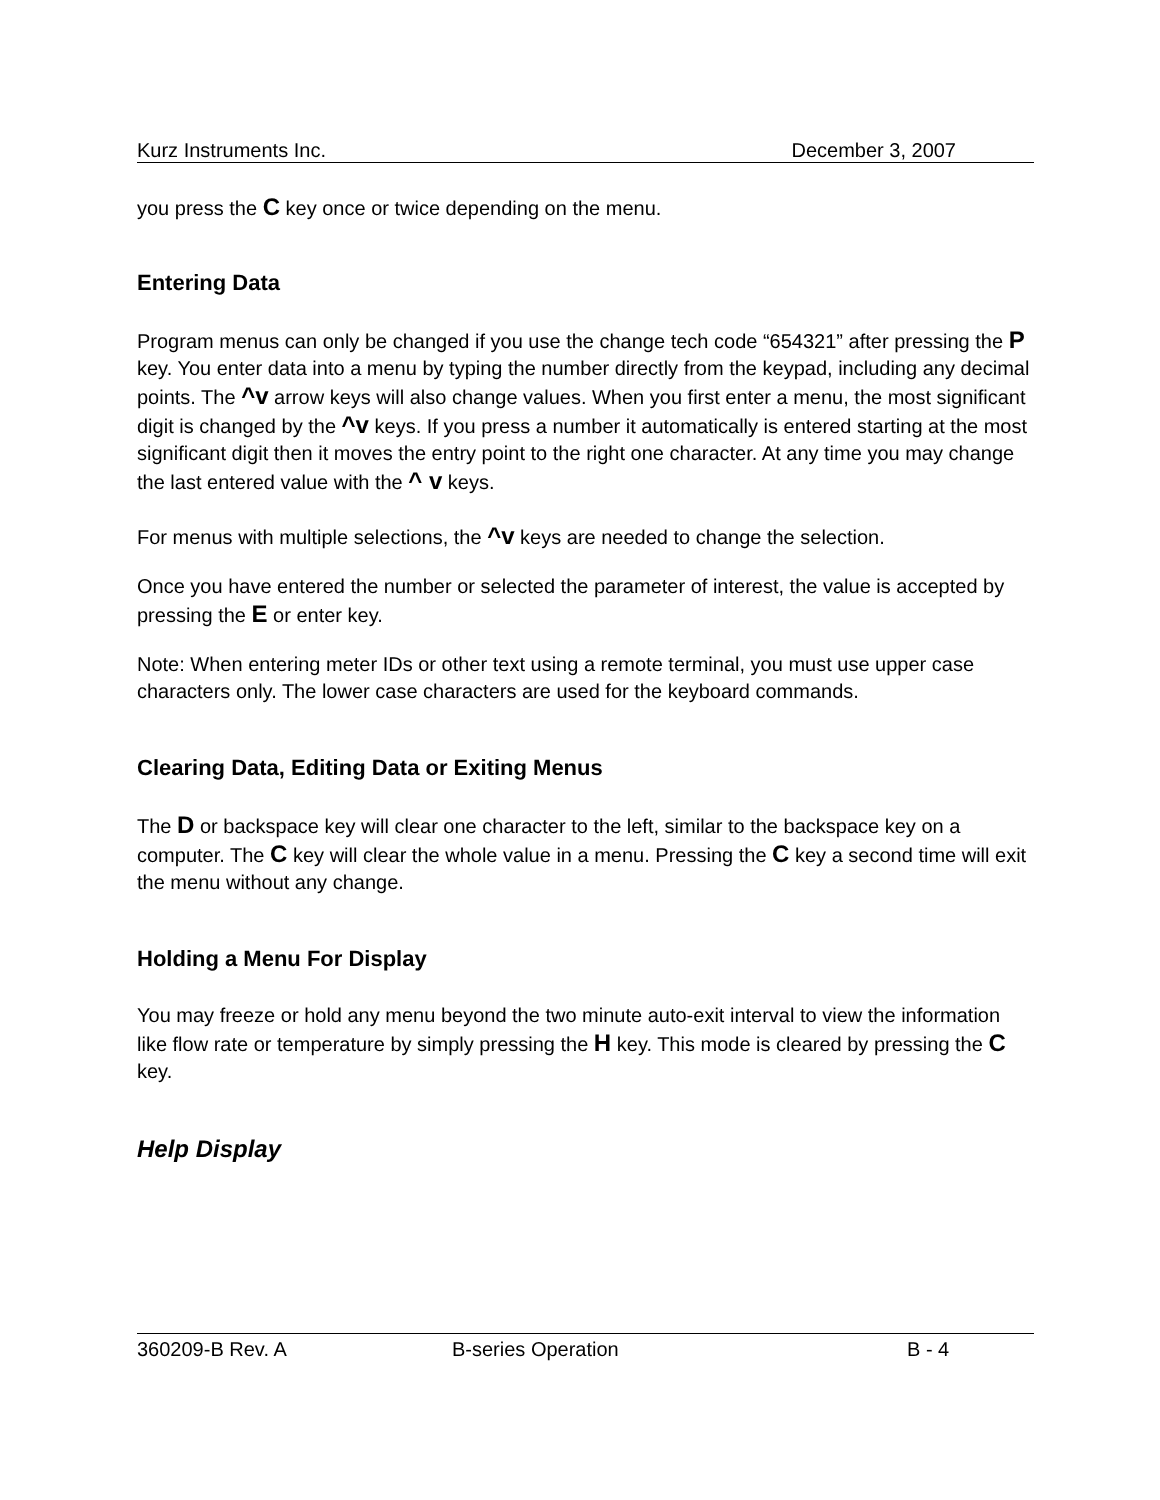Kurz Instruments Inc. December 3, 2007
you press the C key once or twice depending on the menu.
Entering Data
Program menus can only be changed if you use the change tech code “654321” after pressing the P key. You enter data into a menu by typing the number directly from the keypad, including any decimal points. The ^v arrow keys will also change values. When you first enter a menu, the most significant digit is changed by the ^v keys. If you press a number it automatically is entered starting at the most significant digit then it moves the entry point to the right one character. At any time you may change the last entered value with the ^ v keys.
For menus with multiple selections, the ^v keys are needed to change the selection.
Once you have entered the number or selected the parameter of interest, the value is accepted by pressing the E or enter key.
Note: When entering meter IDs or other text using a remote terminal, you must use upper case characters only. The lower case characters are used for the keyboard commands.
Clearing Data, Editing Data or Exiting Menus
The D or backspace key will clear one character to the left, similar to the backspace key on a computer. The C key will clear the whole value in a menu. Pressing the C key a second time will exit the menu without any change.
Holding a Menu For Display
You may freeze or hold any menu beyond the two minute auto-exit interval to view the information like flow rate or temperature by simply pressing the H key. This mode is cleared by pressing the C key.
Help Display
360209-B Rev. A B-series Operation B - 4